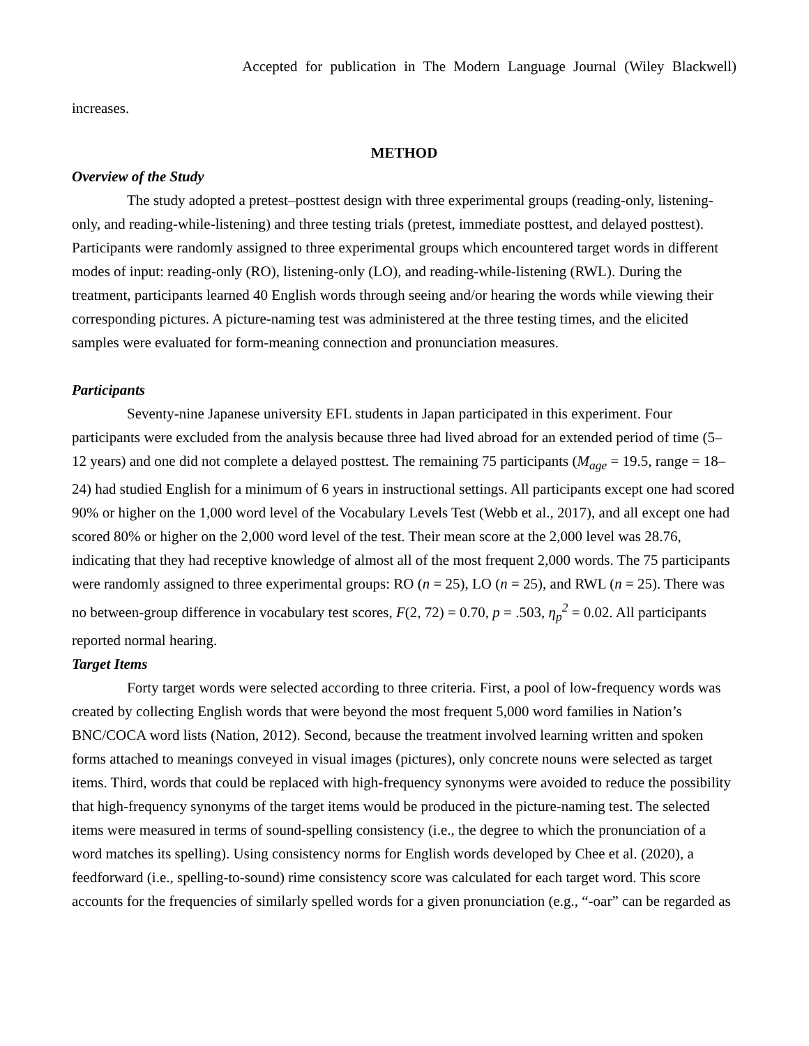Accepted for publication in The Modern Language Journal (Wiley Blackwell)
increases.
METHOD
Overview of the Study
The study adopted a pretest–posttest design with three experimental groups (reading-only, listening-only, and reading-while-listening) and three testing trials (pretest, immediate posttest, and delayed posttest). Participants were randomly assigned to three experimental groups which encountered target words in different modes of input: reading-only (RO), listening-only (LO), and reading-while-listening (RWL). During the treatment, participants learned 40 English words through seeing and/or hearing the words while viewing their corresponding pictures. A picture-naming test was administered at the three testing times, and the elicited samples were evaluated for form-meaning connection and pronunciation measures.
Participants
Seventy-nine Japanese university EFL students in Japan participated in this experiment. Four participants were excluded from the analysis because three had lived abroad for an extended period of time (5–12 years) and one did not complete a delayed posttest. The remaining 75 participants (M<sub>age</sub> = 19.5, range = 18–24) had studied English for a minimum of 6 years in instructional settings. All participants except one had scored 90% or higher on the 1,000 word level of the Vocabulary Levels Test (Webb et al., 2017), and all except one had scored 80% or higher on the 2,000 word level of the test. Their mean score at the 2,000 level was 28.76, indicating that they had receptive knowledge of almost all of the most frequent 2,000 words. The 75 participants were randomly assigned to three experimental groups: RO (n = 25), LO (n = 25), and RWL (n = 25). There was no between-group difference in vocabulary test scores, F(2, 72) = 0.70, p = .503, η<sub>p</sub><sup>2</sup> = 0.02. All participants reported normal hearing.
Target Items
Forty target words were selected according to three criteria. First, a pool of low-frequency words was created by collecting English words that were beyond the most frequent 5,000 word families in Nation’s BNC/COCA word lists (Nation, 2012). Second, because the treatment involved learning written and spoken forms attached to meanings conveyed in visual images (pictures), only concrete nouns were selected as target items. Third, words that could be replaced with high-frequency synonyms were avoided to reduce the possibility that high-frequency synonyms of the target items would be produced in the picture-naming test. The selected items were measured in terms of sound-spelling consistency (i.e., the degree to which the pronunciation of a word matches its spelling). Using consistency norms for English words developed by Chee et al. (2020), a feedforward (i.e., spelling-to-sound) rime consistency score was calculated for each target word. This score accounts for the frequencies of similarly spelled words for a given pronunciation (e.g., “-oar” can be regarded as